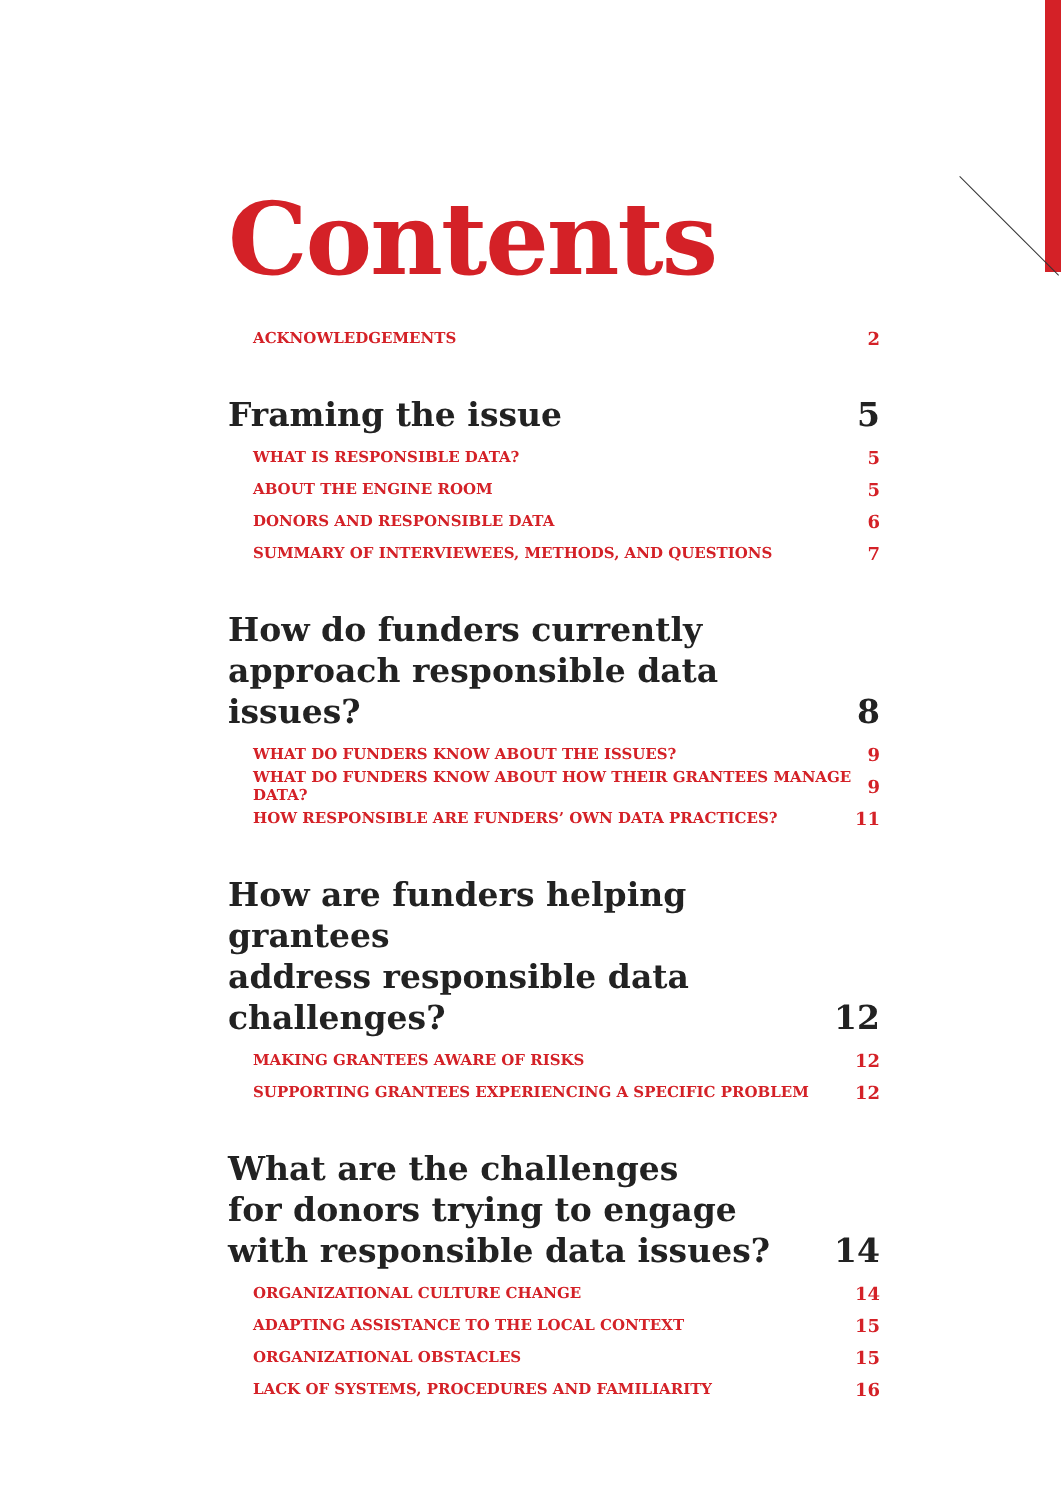Contents
ACKNOWLEDGEMENTS 2
Framing the issue 5
WHAT IS RESPONSIBLE DATA? 5
ABOUT THE ENGINE ROOM 5
DONORS AND RESPONSIBLE DATA 6
SUMMARY OF INTERVIEWEES, METHODS, AND QUESTIONS 7
How do funders currently
approach responsible data issues? 8
WHAT DO FUNDERS KNOW ABOUT THE ISSUES? 9
WHAT DO FUNDERS KNOW ABOUT HOW THEIR GRANTEES MANAGE DATA? 9
HOW RESPONSIBLE ARE FUNDERS’ OWN DATA PRACTICES? 11
How are funders helping grantees
address responsible data challenges? 12
MAKING GRANTEES AWARE OF RISKS 12
SUPPORTING GRANTEES EXPERIENCING A SPECIFIC PROBLEM 12
What are the challenges
for donors trying to engage
with responsible data issues? 14
ORGANIZATIONAL CULTURE CHANGE 14
ADAPTING ASSISTANCE TO THE LOCAL CONTEXT 15
ORGANIZATIONAL OBSTACLES 15
LACK OF SYSTEMS, PROCEDURES AND FAMILIARITY 16